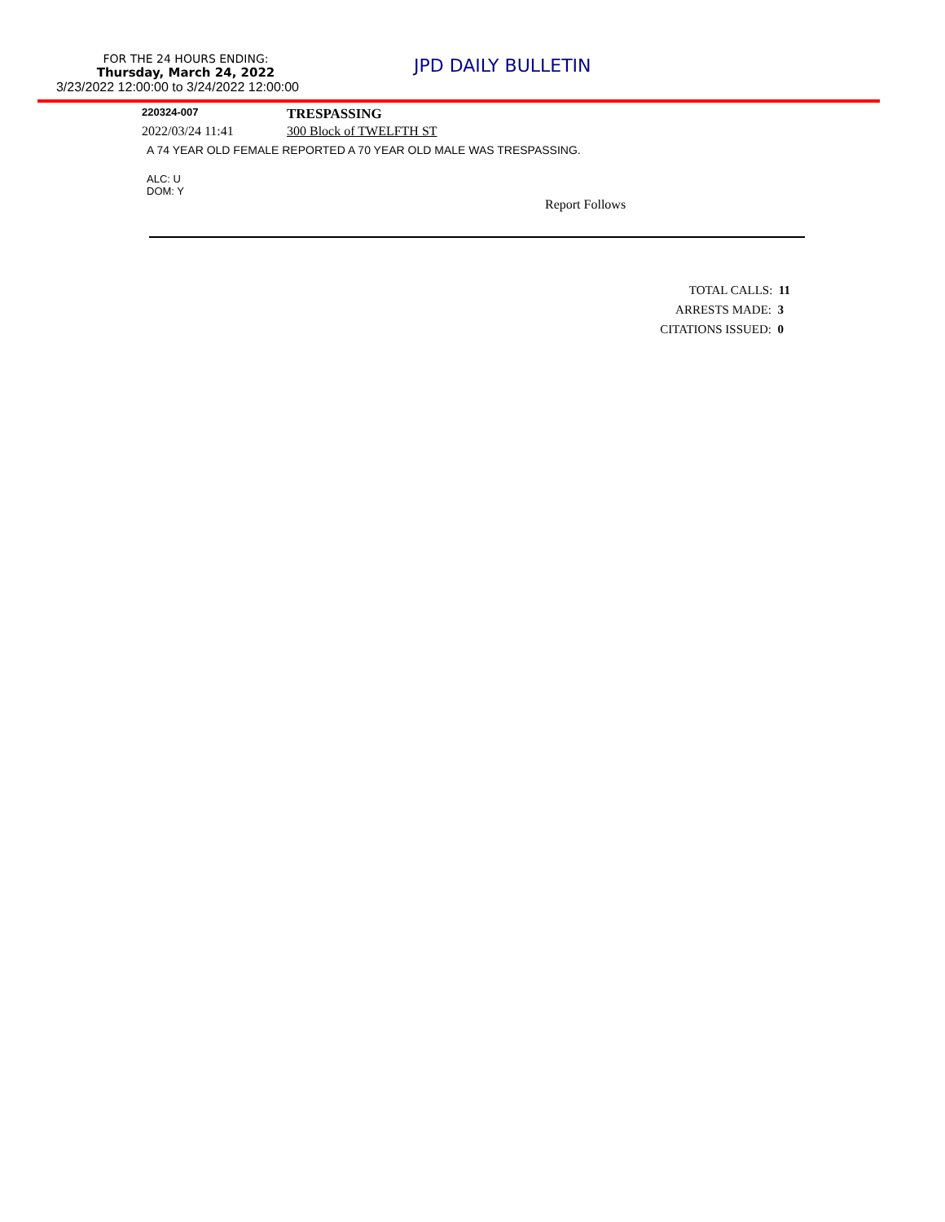FOR THE 24 HOURS ENDING:
Thursday, March 24, 2022
3/23/2022 12:00:00 to 3/24/2022 12:00:00
JPD DAILY BULLETIN
220324-007
TRESPASSING
2022/03/24 11:41 300 Block of TWELFTH ST
A 74 YEAR OLD FEMALE REPORTED A 70 YEAR OLD MALE WAS TRESPASSING.
ALC: U
DOM: Y
Report Follows
TOTAL CALLS: 11
ARRESTS MADE: 3
CITATIONS ISSUED: 0